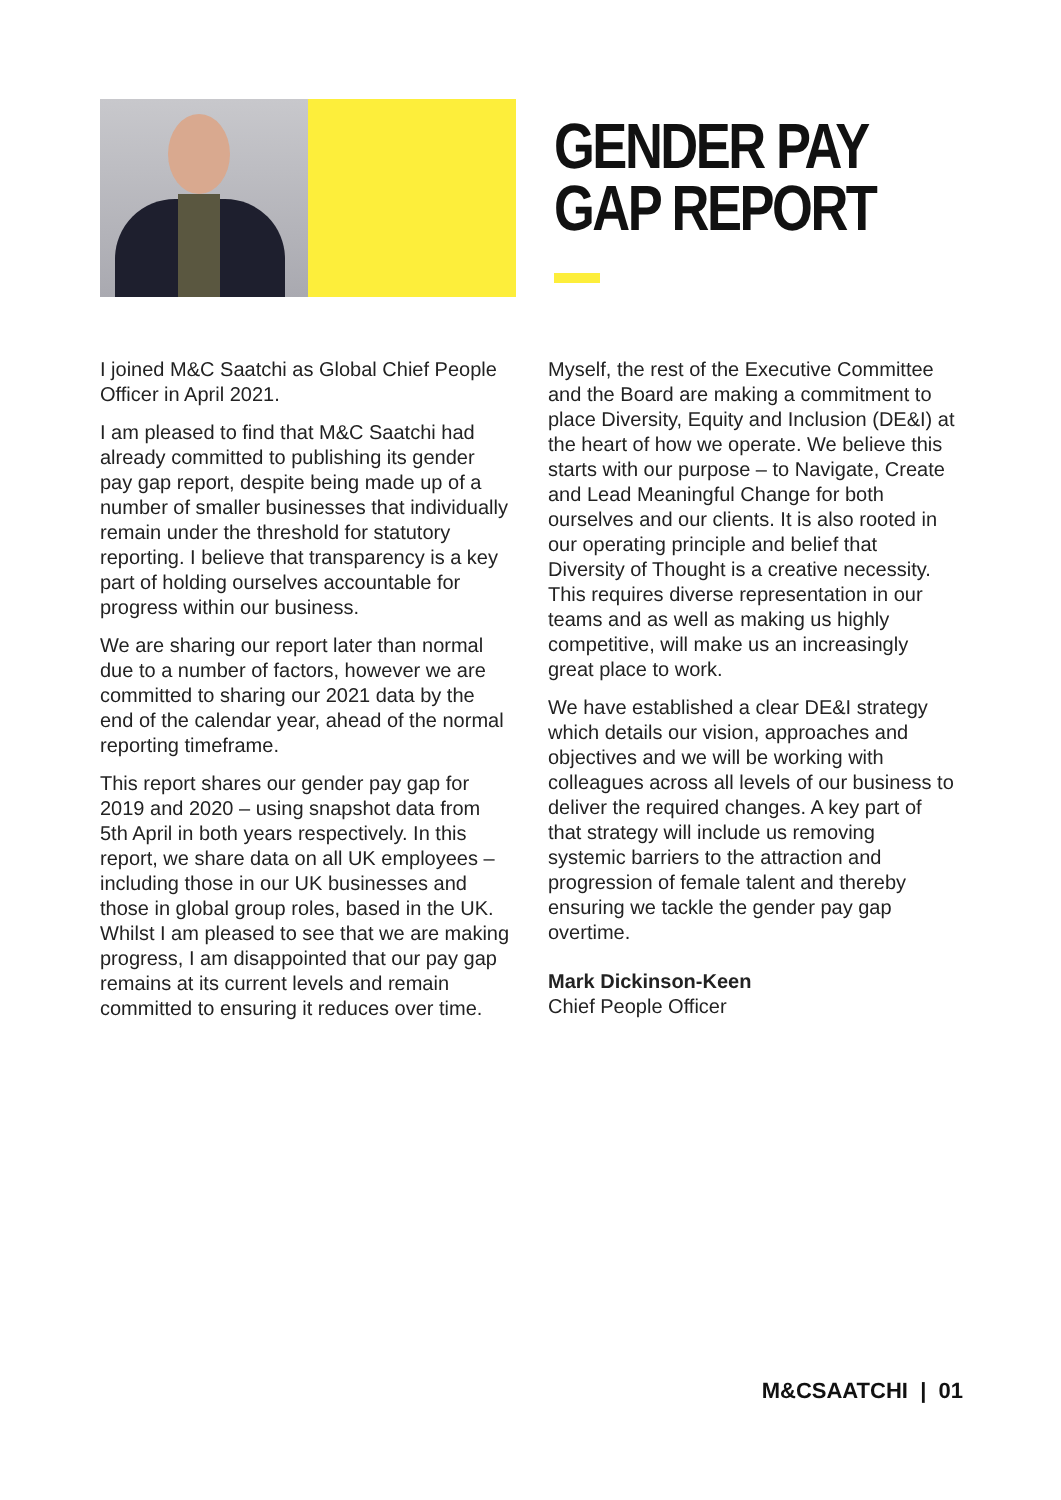GENDER PAY
GAP REPORT
I joined M&C Saatchi as Global Chief People Officer in April 2021.
I am pleased to find that M&C Saatchi had already committed to publishing its gender pay gap report, despite being made up of a number of smaller businesses that individually remain under the threshold for statutory reporting. I believe that transparency is a key part of holding ourselves accountable for progress within our business.
We are sharing our report later than normal due to a number of factors, however we are committed to sharing our 2021 data by the end of the calendar year, ahead of the normal reporting timeframe.
This report shares our gender pay gap for 2019 and 2020 – using snapshot data from 5th April in both years respectively. In this report, we share data on all UK employees – including those in our UK businesses and those in global group roles, based in the UK. Whilst I am pleased to see that we are making progress, I am disappointed that our pay gap remains at its current levels and remain committed to ensuring it reduces over time.
Myself, the rest of the Executive Committee and the Board are making a commitment to place Diversity, Equity and Inclusion (DE&I) at the heart of how we operate. We believe this starts with our purpose – to Navigate, Create and Lead Meaningful Change for both ourselves and our clients. It is also rooted in our operating principle and belief that Diversity of Thought is a creative necessity. This requires diverse representation in our teams and as well as making us highly competitive, will make us an increasingly great place to work.
We have established a clear DE&I strategy which details our vision, approaches and objectives and we will be working with colleagues across all levels of our business to deliver the required changes. A key part of that strategy will include us removing systemic barriers to the attraction and progression of female talent and thereby ensuring we tackle the gender pay gap overtime.
Mark Dickinson-Keen
Chief People Officer
M&CSAATCHI | 01